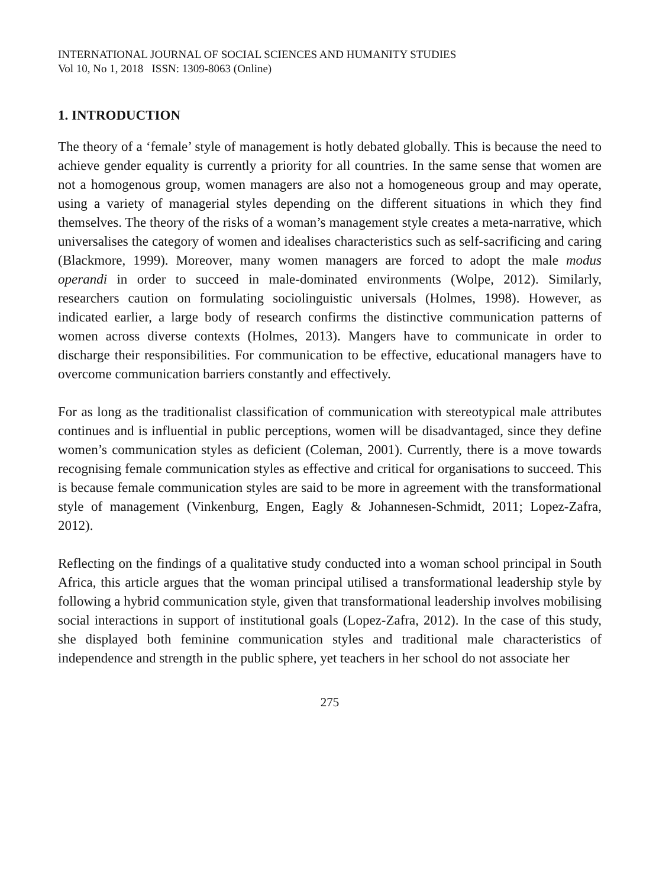INTERNATIONAL JOURNAL OF SOCIAL SCIENCES AND HUMANITY STUDIES
Vol 10, No 1, 2018 ISSN: 1309-8063 (Online)
1. INTRODUCTION
The theory of a ‘female’ style of management is hotly debated globally. This is because the need to achieve gender equality is currently a priority for all countries. In the same sense that women are not a homogenous group, women managers are also not a homogeneous group and may operate, using a variety of managerial styles depending on the different situations in which they find themselves. The theory of the risks of a woman’s management style creates a meta-narrative, which universalises the category of women and idealises characteristics such as self-sacrificing and caring (Blackmore, 1999). Moreover, many women managers are forced to adopt the male modus operandi in order to succeed in male-dominated environments (Wolpe, 2012). Similarly, researchers caution on formulating sociolinguistic universals (Holmes, 1998). However, as indicated earlier, a large body of research confirms the distinctive communication patterns of women across diverse contexts (Holmes, 2013). Mangers have to communicate in order to discharge their responsibilities. For communication to be effective, educational managers have to overcome communication barriers constantly and effectively.
For as long as the traditionalist classification of communication with stereotypical male attributes continues and is influential in public perceptions, women will be disadvantaged, since they define women’s communication styles as deficient (Coleman, 2001). Currently, there is a move towards recognising female communication styles as effective and critical for organisations to succeed. This is because female communication styles are said to be more in agreement with the transformational style of management (Vinkenburg, Engen, Eagly & Johannesen-Schmidt, 2011; Lopez-Zafra, 2012).
Reflecting on the findings of a qualitative study conducted into a woman school principal in South Africa, this article argues that the woman principal utilised a transformational leadership style by following a hybrid communication style, given that transformational leadership involves mobilising social interactions in support of institutional goals (Lopez-Zafra, 2012). In the case of this study, she displayed both feminine communication styles and traditional male characteristics of independence and strength in the public sphere, yet teachers in her school do not associate her
275